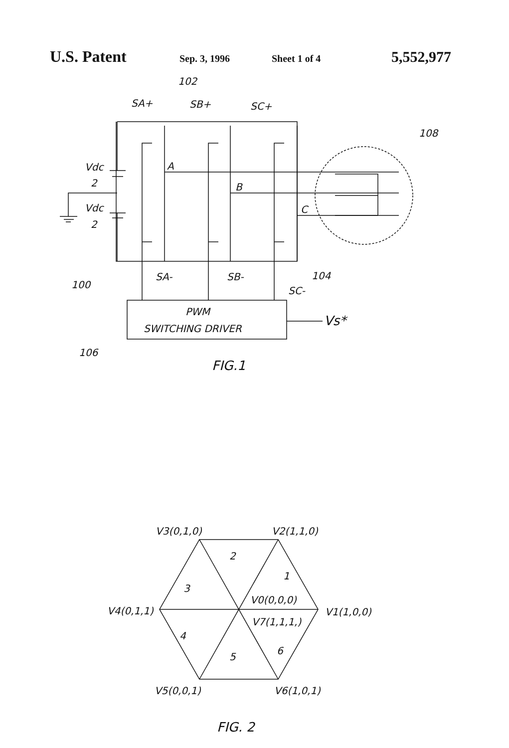U.S. Patent Sep. 3, 1996 Sheet 1 of 4 5,552,977
102
SA+
SB+
SC+
108
Vdc
2
Vdc
2
A
B
C
SA-
SB-
SC-
104
100
PWM
SWITCHING DRIVER
Vs*
106
FIG.1
V3(0,1,0)
V2(1,1,0)
2
1
3
V4(0,1,1)
V0(0,0,0)
V1(1,0,0)
V7(1,1,1,)
4
6
5
V5(0,0,1)
V6(1,0,1)
FIG. 2